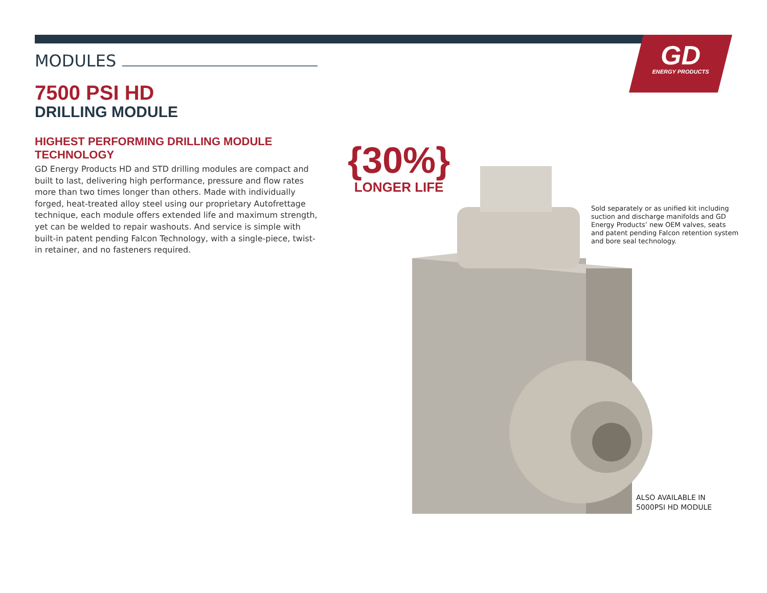GD
ENERGY PRODUCTS
MODULES
7500 PSI HD
DRILLING MODULE
HIGHEST PERFORMING DRILLING MODULE TECHNOLOGY
GD Energy Products HD and STD drilling modules are compact and built to last, delivering high performance, pressure and flow rates more than two times longer than others. Made with individually forged, heat-treated alloy steel using our proprietary Autofrettage technique, each module offers extended life and maximum strength, yet can be welded to repair washouts. And service is simple with built-in patent pending Falcon Technology, with a single-piece, twist-in retainer, and no fasteners required.
{30%}
LONGER LIFE
Sold separately or as unified kit including suction and discharge manifolds and GD Energy Products’ new OEM valves, seats and patent pending Falcon retention system and bore seal technology.
ALSO AVAILABLE IN
5000PSI HD MODULE